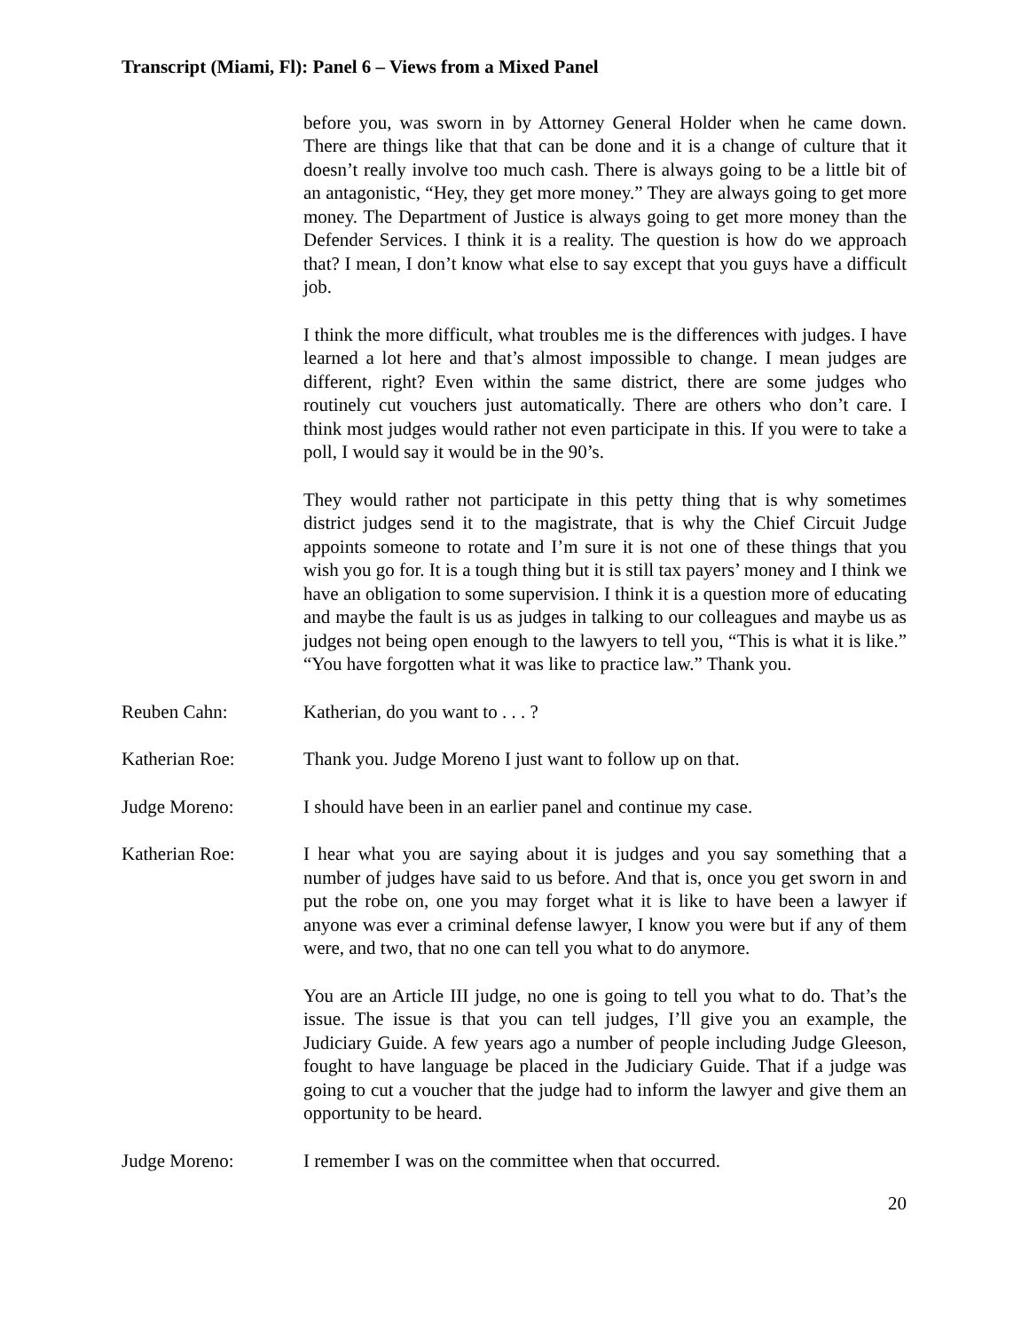Transcript (Miami, Fl): Panel 6 – Views from a Mixed Panel
before you, was sworn in by Attorney General Holder when he came down. There are things like that that can be done and it is a change of culture that it doesn’t really involve too much cash. There is always going to be a little bit of an antagonistic, “Hey, they get more money.” They are always going to get more money. The Department of Justice is always going to get more money than the Defender Services. I think it is a reality. The question is how do we approach that? I mean, I don’t know what else to say except that you guys have a difficult job.
I think the more difficult, what troubles me is the differences with judges. I have learned a lot here and that’s almost impossible to change. I mean judges are different, right? Even within the same district, there are some judges who routinely cut vouchers just automatically. There are others who don’t care. I think most judges would rather not even participate in this. If you were to take a poll, I would say it would be in the 90’s.
They would rather not participate in this petty thing that is why sometimes district judges send it to the magistrate, that is why the Chief Circuit Judge appoints someone to rotate and I’m sure it is not one of these things that you wish you go for. It is a tough thing but it is still tax payers’ money and I think we have an obligation to some supervision. I think it is a question more of educating and maybe the fault is us as judges in talking to our colleagues and maybe us as judges not being open enough to the lawyers to tell you, “This is what it is like.” “You have forgotten what it was like to practice law.” Thank you.
Reuben Cahn: Katherian, do you want to . . . ?
Katherian Roe: Thank you. Judge Moreno I just want to follow up on that.
Judge Moreno: I should have been in an earlier panel and continue my case.
Katherian Roe: I hear what you are saying about it is judges and you say something that a number of judges have said to us before. And that is, once you get sworn in and put the robe on, one you may forget what it is like to have been a lawyer if anyone was ever a criminal defense lawyer, I know you were but if any of them were, and two, that no one can tell you what to do anymore.
You are an Article III judge, no one is going to tell you what to do. That’s the issue. The issue is that you can tell judges, I’ll give you an example, the Judiciary Guide. A few years ago a number of people including Judge Gleeson, fought to have language be placed in the Judiciary Guide. That if a judge was going to cut a voucher that the judge had to inform the lawyer and give them an opportunity to be heard.
Judge Moreno: I remember I was on the committee when that occurred.
20